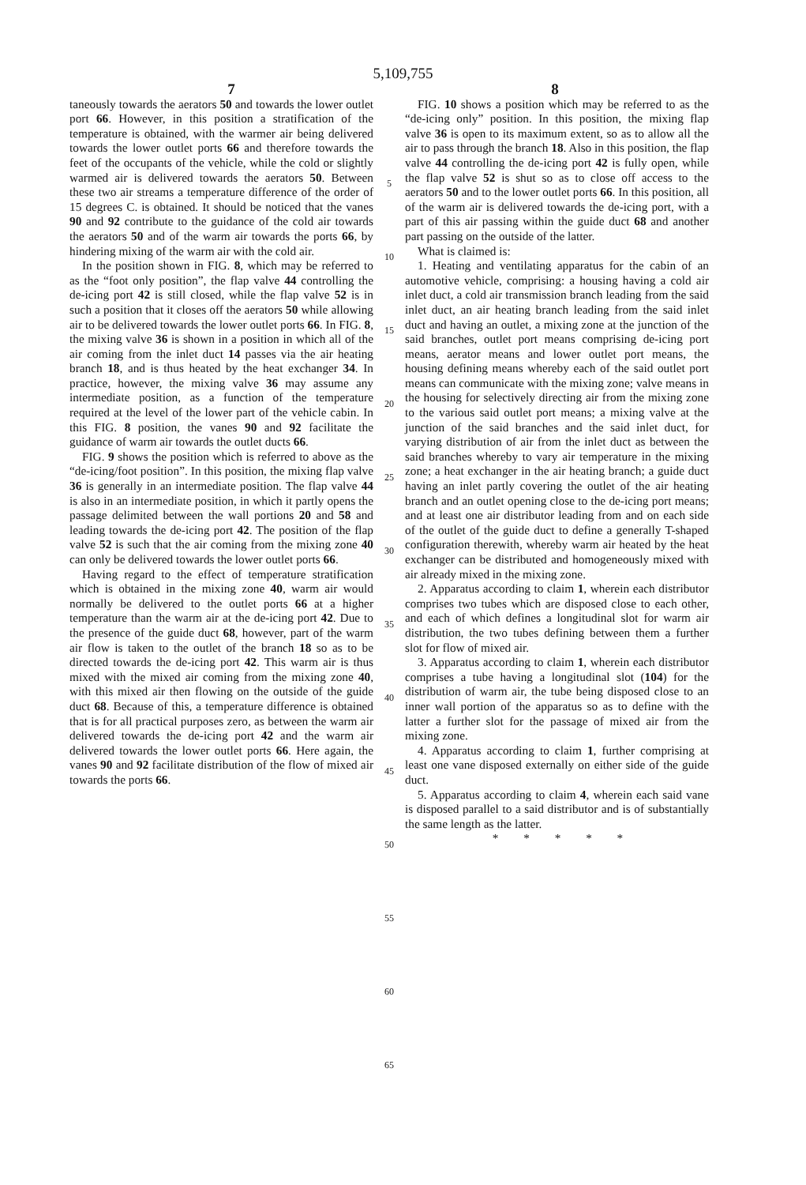5,109,755
7 8
taneously towards the aerators 50 and towards the lower outlet port 66. However, in this position a stratification of the temperature is obtained, with the warmer air being delivered towards the lower outlet ports 66 and therefore towards the feet of the occupants of the vehicle, while the cold or slightly warmed air is delivered towards the aerators 50. Between these two air streams a temperature difference of the order of 15 degrees C. is obtained. It should be noticed that the vanes 90 and 92 contribute to the guidance of the cold air towards the aerators 50 and of the warm air towards the ports 66, by hindering mixing of the warm air with the cold air.
In the position shown in FIG. 8, which may be referred to as the “foot only position”, the flap valve 44 controlling the de-icing port 42 is still closed, while the flap valve 52 is in such a position that it closes off the aerators 50 while allowing air to be delivered towards the lower outlet ports 66. In FIG. 8, the mixing valve 36 is shown in a position in which all of the air coming from the inlet duct 14 passes via the air heating branch 18, and is thus heated by the heat exchanger 34. In practice, however, the mixing valve 36 may assume any intermediate position, as a function of the temperature required at the level of the lower part of the vehicle cabin. In this FIG. 8 position, the vanes 90 and 92 facilitate the guidance of warm air towards the outlet ducts 66.
FIG. 9 shows the position which is referred to above as the “de-icing/foot position”. In this position, the mixing flap valve 36 is generally in an intermediate position. The flap valve 44 is also in an intermediate position, in which it partly opens the passage delimited between the wall portions 20 and 58 and leading towards the de-icing port 42. The position of the flap valve 52 is such that the air coming from the mixing zone 40 can only be delivered towards the lower outlet ports 66.
Having regard to the effect of temperature stratification which is obtained in the mixing zone 40, warm air would normally be delivered to the outlet ports 66 at a higher temperature than the warm air at the de-icing port 42. Due to the presence of the guide duct 68, however, part of the warm air flow is taken to the outlet of the branch 18 so as to be directed towards the de-icing port 42. This warm air is thus mixed with the mixed air coming from the mixing zone 40, with this mixed air then flowing on the outside of the guide duct 68. Because of this, a temperature difference is obtained that is for all practical purposes zero, as between the warm air delivered towards the de-icing port 42 and the warm air delivered towards the lower outlet ports 66. Here again, the vanes 90 and 92 facilitate distribution of the flow of mixed air towards the ports 66.
5
10
15
20
25
30
35
40
45
50
55
60
65
FIG. 10 shows a position which may be referred to as the “de-icing only” position. In this position, the mixing flap valve 36 is open to its maximum extent, so as to allow all the air to pass through the branch 18. Also in this position, the flap valve 44 controlling the de-icing port 42 is fully open, while the flap valve 52 is shut so as to close off access to the aerators 50 and to the lower outlet ports 66. In this position, all of the warm air is delivered towards the de-icing port, with a part of this air passing within the guide duct 68 and another part passing on the outside of the latter.
What is claimed is:
1. Heating and ventilating apparatus for the cabin of an automotive vehicle, comprising: a housing having a cold air inlet duct, a cold air transmission branch leading from the said inlet duct, an air heating branch leading from the said inlet duct and having an outlet, a mixing zone at the junction of the said branches, outlet port means comprising de-icing port means, aerator means and lower outlet port means, the housing defining means whereby each of the said outlet port means can communicate with the mixing zone; valve means in the housing for selectively directing air from the mixing zone to the various said outlet port means; a mixing valve at the junction of the said branches and the said inlet duct, for varying distribution of air from the inlet duct as between the said branches whereby to vary air temperature in the mixing zone; a heat exchanger in the air heating branch; a guide duct having an inlet partly covering the outlet of the air heating branch and an outlet opening close to the de-icing port means; and at least one air distributor leading from and on each side of the outlet of the guide duct to define a generally T-shaped configuration therewith, whereby warm air heated by the heat exchanger can be distributed and homogeneously mixed with air already mixed in the mixing zone.
2. Apparatus according to claim 1, wherein each distributor comprises two tubes which are disposed close to each other, and each of which defines a longitudinal slot for warm air distribution, the two tubes defining between them a further slot for flow of mixed air.
3. Apparatus according to claim 1, wherein each distributor comprises a tube having a longitudinal slot (104) for the distribution of warm air, the tube being disposed close to an inner wall portion of the apparatus so as to define with the latter a further slot for the passage of mixed air from the mixing zone.
4. Apparatus according to claim 1, further comprising at least one vane disposed externally on either side of the guide duct.
5. Apparatus according to claim 4, wherein each said vane is disposed parallel to a said distributor and is of substantially the same length as the latter.
* * * * *